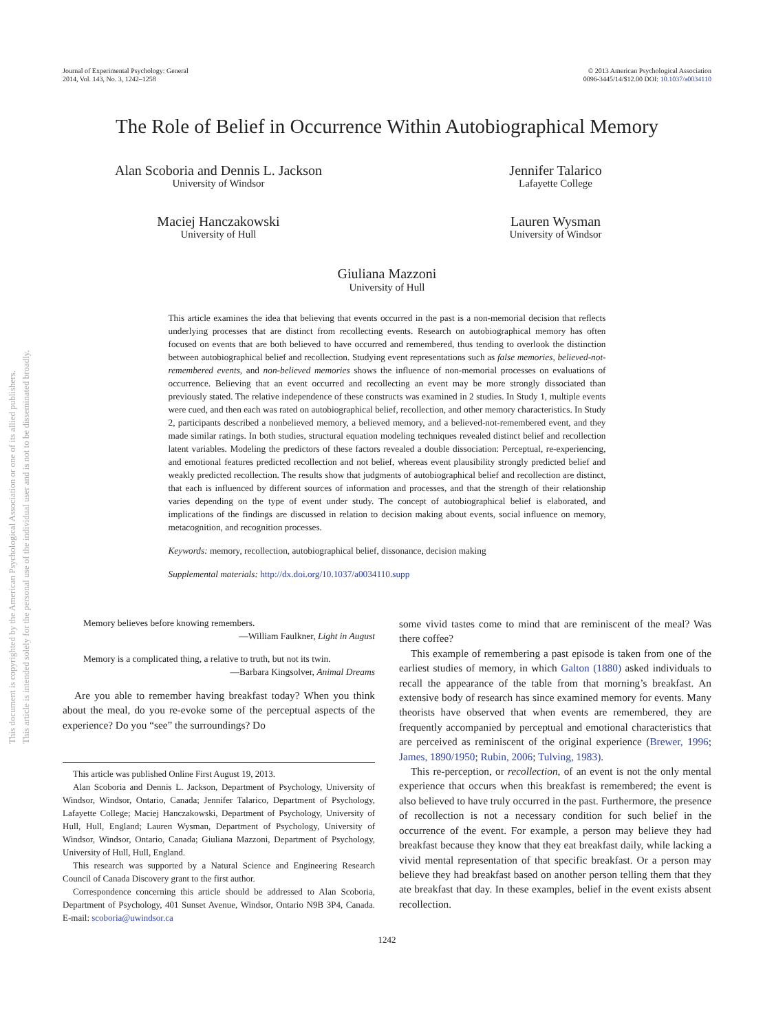This document is copyrighted by the American Psychological Association or one of its allied publishers.
This article is intended solely for the personal use of the individual user and is not to be disseminated broadly.
Journal of Experimental Psychology: General
2014, Vol. 143, No. 3, 1242–1258
© 2013 American Psychological Association
0096-3445/14/$12.00 DOI: 10.1037/a0034110
The Role of Belief in Occurrence Within Autobiographical Memory
Alan Scoboria and Dennis L. Jackson
University of Windsor
Jennifer Talarico
Lafayette College
Maciej Hanczakowski
University of Hull
Lauren Wysman
University of Windsor
Giuliana Mazzoni
University of Hull
This article examines the idea that believing that events occurred in the past is a non-memorial decision that reflects underlying processes that are distinct from recollecting events. Research on autobiographical memory has often focused on events that are both believed to have occurred and remembered, thus tending to overlook the distinction between autobiographical belief and recollection. Studying event representations such as false memories, believed-not-remembered events, and non-believed memories shows the influence of non-memorial processes on evaluations of occurrence. Believing that an event occurred and recollecting an event may be more strongly dissociated than previously stated. The relative independence of these constructs was examined in 2 studies. In Study 1, multiple events were cued, and then each was rated on autobiographical belief, recollection, and other memory characteristics. In Study 2, participants described a nonbelieved memory, a believed memory, and a believed-not-remembered event, and they made similar ratings. In both studies, structural equation modeling techniques revealed distinct belief and recollection latent variables. Modeling the predictors of these factors revealed a double dissociation: Perceptual, re-experiencing, and emotional features predicted recollection and not belief, whereas event plausibility strongly predicted belief and weakly predicted recollection. The results show that judgments of autobiographical belief and recollection are distinct, that each is influenced by different sources of information and processes, and that the strength of their relationship varies depending on the type of event under study. The concept of autobiographical belief is elaborated, and implications of the findings are discussed in relation to decision making about events, social influence on memory, metacognition, and recognition processes.
Keywords: memory, recollection, autobiographical belief, dissonance, decision making
Supplemental materials: http://dx.doi.org/10.1037/a0034110.supp
Memory believes before knowing remembers.
—William Faulkner, Light in August
Memory is a complicated thing, a relative to truth, but not its twin.
—Barbara Kingsolver, Animal Dreams
Are you able to remember having breakfast today? When you think about the meal, do you re-evoke some of the perceptual aspects of the experience? Do you “see” the surroundings? Do
This article was published Online First August 19, 2013.
Alan Scoboria and Dennis L. Jackson, Department of Psychology, University of Windsor, Windsor, Ontario, Canada; Jennifer Talarico, Department of Psychology, Lafayette College; Maciej Hanczakowski, Department of Psychology, University of Hull, Hull, England; Lauren Wysman, Department of Psychology, University of Windsor, Windsor, Ontario, Canada; Giuliana Mazzoni, Department of Psychology, University of Hull, Hull, England.
This research was supported by a Natural Science and Engineering Research Council of Canada Discovery grant to the first author.
Correspondence concerning this article should be addressed to Alan Scoboria, Department of Psychology, 401 Sunset Avenue, Windsor, Ontario N9B 3P4, Canada. E-mail: scoboria@uwindsor.ca
some vivid tastes come to mind that are reminiscent of the meal? Was there coffee?
This example of remembering a past episode is taken from one of the earliest studies of memory, in which Galton (1880) asked individuals to recall the appearance of the table from that morning’s breakfast. An extensive body of research has since examined memory for events. Many theorists have observed that when events are remembered, they are frequently accompanied by perceptual and emotional characteristics that are perceived as reminiscent of the original experience (Brewer, 1996; James, 1890/1950; Rubin, 2006; Tulving, 1983).
This re-perception, or recollection, of an event is not the only mental experience that occurs when this breakfast is remembered; the event is also believed to have truly occurred in the past. Furthermore, the presence of recollection is not a necessary condition for such belief in the occurrence of the event. For example, a person may believe they had breakfast because they know that they eat breakfast daily, while lacking a vivid mental representation of that specific breakfast. Or a person may believe they had breakfast based on another person telling them that they ate breakfast that day. In these examples, belief in the event exists absent recollection.
1242